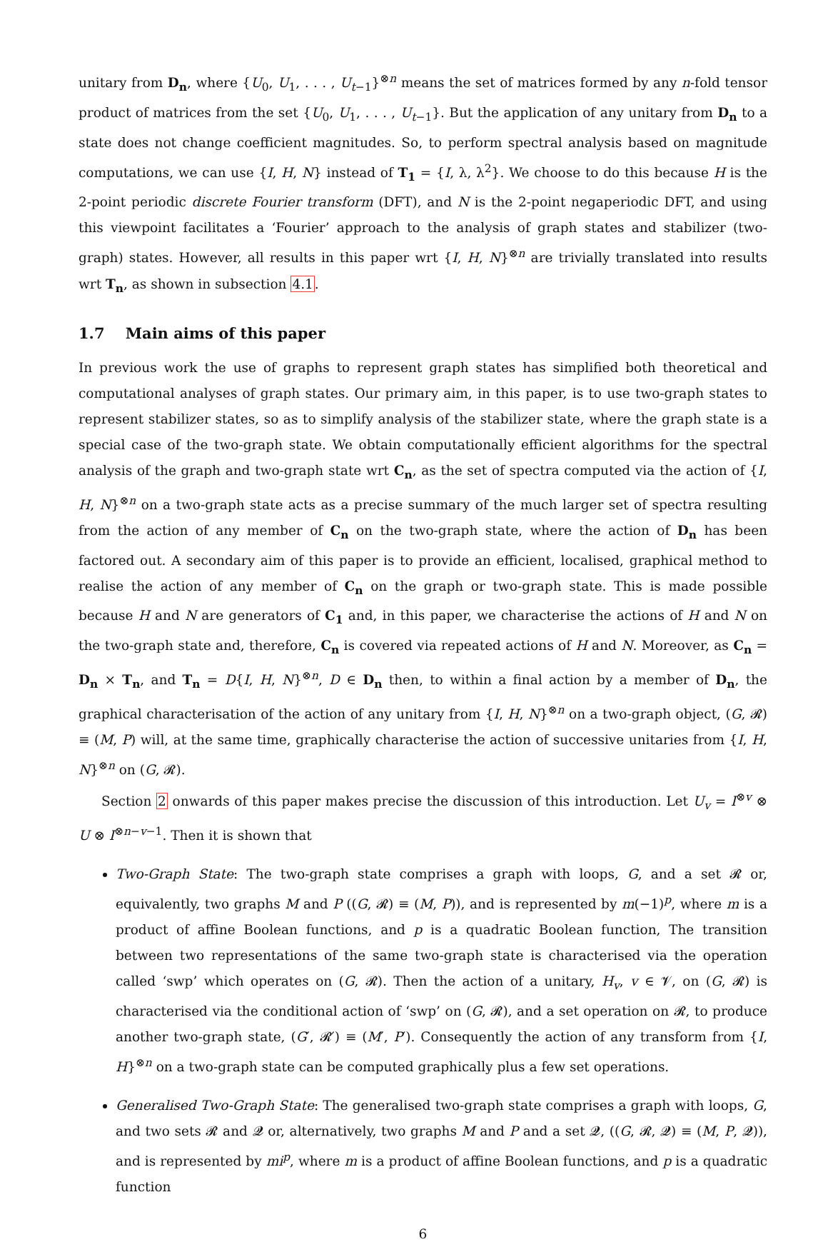unitary from D<sub>n</sub>, where {U<sub>0</sub>, U<sub>1</sub>, . . . , U<sub>t−1</sub>}<sup>⊗n</sup> means the set of matrices formed by any n-fold tensor product of matrices from the set {U<sub>0</sub>, U<sub>1</sub>, . . . , U<sub>t−1</sub>}. But the application of any unitary from D<sub>n</sub> to a state does not change coefficient magnitudes. So, to perform spectral analysis based on magnitude computations, we can use {I, H, N} instead of T<sub>1</sub> = {I, λ, λ<sup>2</sup>}. We choose to do this because H is the 2-point periodic discrete Fourier transform (DFT), and N is the 2-point negaperiodic DFT, and using this viewpoint facilitates a ‘Fourier’ approach to the analysis of graph states and stabilizer (two-graph) states. However, all results in this paper wrt {I, H, N}<sup>⊗n</sup> are trivially translated into results wrt T<sub>n</sub>, as shown in subsection 4.1.
1.7 Main aims of this paper
In previous work the use of graphs to represent graph states has simplified both theoretical and computational analyses of graph states. Our primary aim, in this paper, is to use two-graph states to represent stabilizer states, so as to simplify analysis of the stabilizer state, where the graph state is a special case of the two-graph state. We obtain computationally efficient algorithms for the spectral analysis of the graph and two-graph state wrt C<sub>n</sub>, as the set of spectra computed via the action of {I, H, N}<sup>⊗n</sup> on a two-graph state acts as a precise summary of the much larger set of spectra resulting from the action of any member of C<sub>n</sub> on the two-graph state, where the action of D<sub>n</sub> has been factored out. A secondary aim of this paper is to provide an efficient, localised, graphical method to realise the action of any member of C<sub>n</sub> on the graph or two-graph state. This is made possible because H and N are generators of C<sub>1</sub> and, in this paper, we characterise the actions of H and N on the two-graph state and, therefore, C<sub>n</sub> is covered via repeated actions of H and N. Moreover, as C<sub>n</sub> = D<sub>n</sub> × T<sub>n</sub>, and T<sub>n</sub> = D{I, H, N}<sup>⊗n</sup>, D ∈ D<sub>n</sub> then, to within a final action by a member of D<sub>n</sub>, the graphical characterisation of the action of any unitary from {I, H, N}<sup>⊗n</sup> on a two-graph object, (G, 𝓡) ≡ (M, P) will, at the same time, graphically characterise the action of successive unitaries from {I, H, N}<sup>⊗n</sup> on (G, 𝓡).
Section 2 onwards of this paper makes precise the discussion of this introduction. Let U<sub>v</sub> = I<sup>⊗v</sup> ⊗ U ⊗ I<sup>⊗n−v−1</sup>. Then it is shown that
Two-Graph State: The two-graph state comprises a graph with loops, G, and a set 𝓡 or, equivalently, two graphs M and P ((G, 𝓡) ≡ (M, P)), and is represented by m(−1)<sup>p</sup>, where m is a product of affine Boolean functions, and p is a quadratic Boolean function, The transition between two representations of the same two-graph state is characterised via the operation called ‘swp’ which operates on (G, 𝓡). Then the action of a unitary, H<sub>v</sub>, v ∈ 𝓥, on (G, 𝓡) is characterised via the conditional action of ‘swp’ on (G, 𝓡), and a set operation on 𝓡, to produce another two-graph state, (G′, 𝓡′) ≡ (M′, P′). Consequently the action of any transform from {I, H}<sup>⊗n</sup> on a two-graph state can be computed graphically plus a few set operations.
Generalised Two-Graph State: The generalised two-graph state comprises a graph with loops, G, and two sets 𝓡 and 𝓠 or, alternatively, two graphs M and P and a set 𝓠, ((G, 𝓡, 𝓠) ≡ (M, P, 𝓠)), and is represented by mi<sup>p</sup>, where m is a product of affine Boolean functions, and p is a quadratic function
6